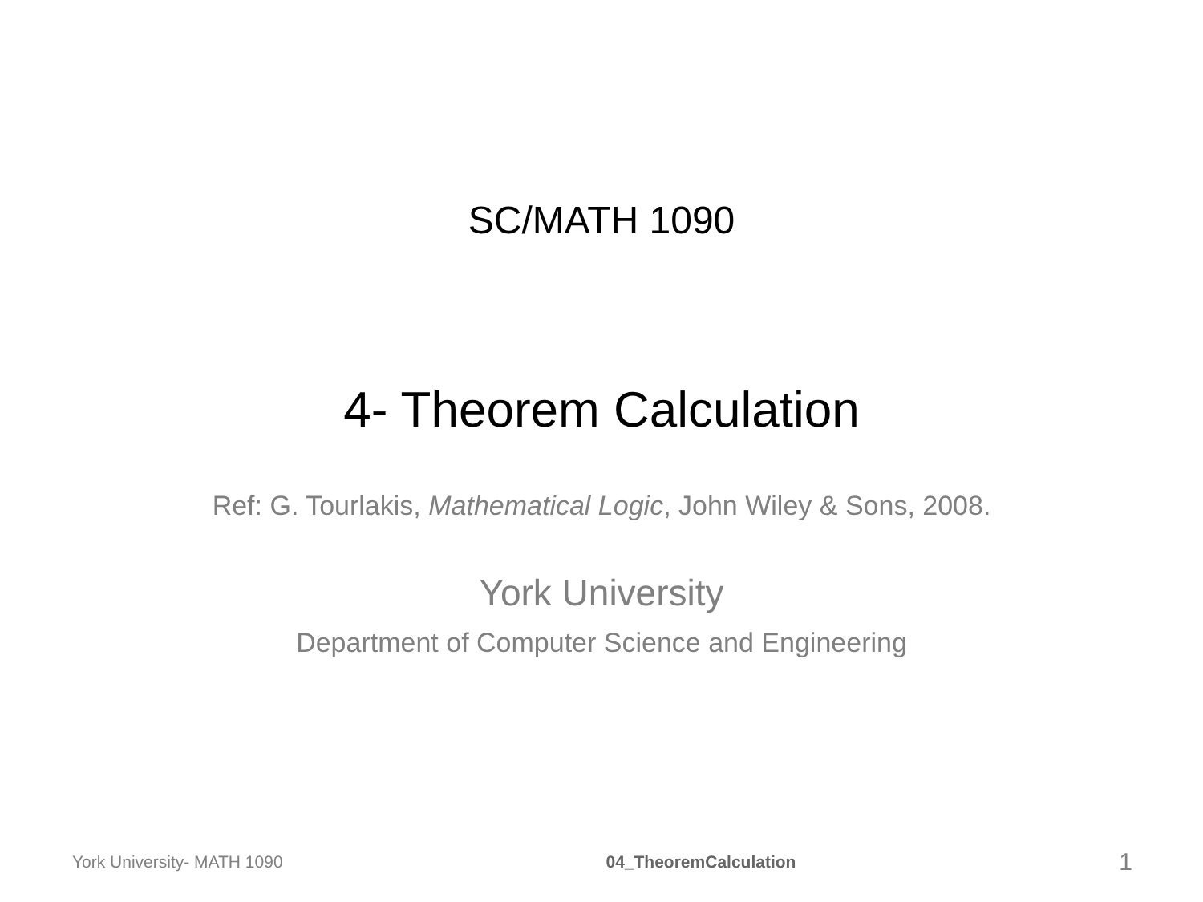SC/MATH 1090
4- Theorem Calculation
Ref: G. Tourlakis, Mathematical Logic, John Wiley & Sons, 2008.
York University
Department of Computer Science and Engineering
York University- MATH 1090 04_TheoremCalculation 1